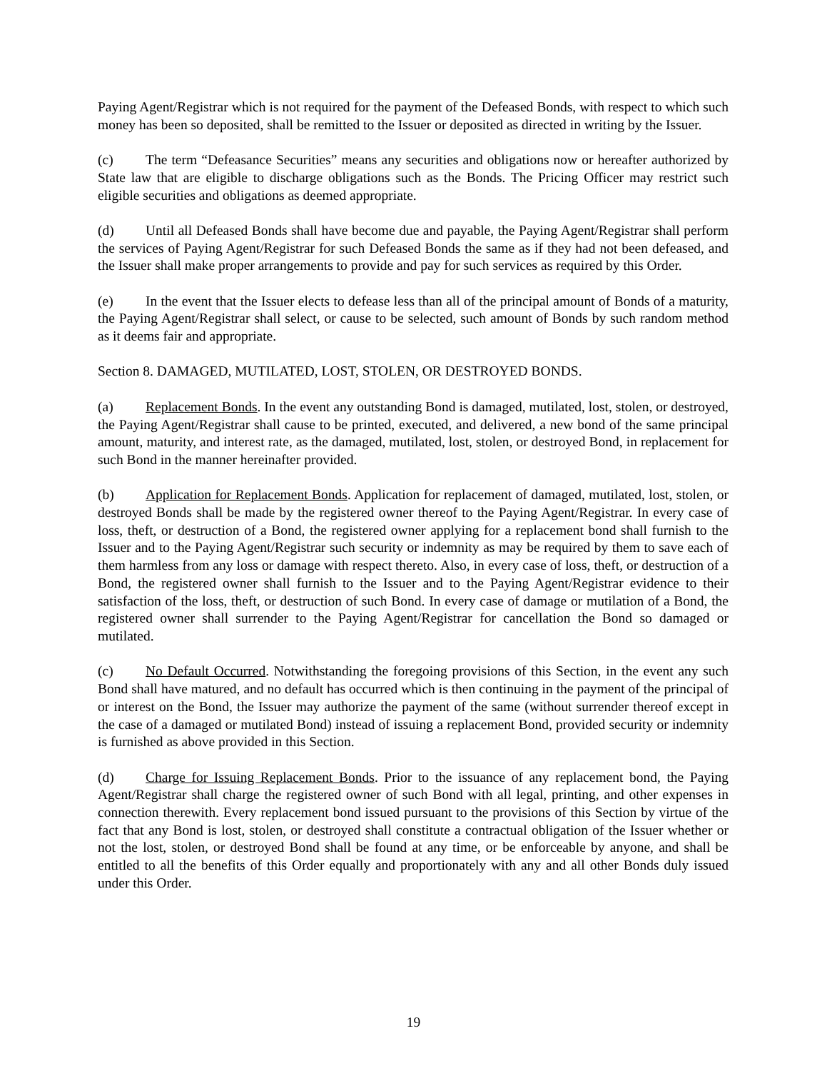Paying Agent/Registrar which is not required for the payment of the Defeased Bonds, with respect to which such money has been so deposited, shall be remitted to the Issuer or deposited as directed in writing by the Issuer.
(c) The term “Defeasance Securities” means any securities and obligations now or hereafter authorized by State law that are eligible to discharge obligations such as the Bonds. The Pricing Officer may restrict such eligible securities and obligations as deemed appropriate.
(d) Until all Defeased Bonds shall have become due and payable, the Paying Agent/Registrar shall perform the services of Paying Agent/Registrar for such Defeased Bonds the same as if they had not been defeased, and the Issuer shall make proper arrangements to provide and pay for such services as required by this Order.
(e) In the event that the Issuer elects to defease less than all of the principal amount of Bonds of a maturity, the Paying Agent/Registrar shall select, or cause to be selected, such amount of Bonds by such random method as it deems fair and appropriate.
Section 8. DAMAGED, MUTILATED, LOST, STOLEN, OR DESTROYED BONDS.
(a) Replacement Bonds. In the event any outstanding Bond is damaged, mutilated, lost, stolen, or destroyed, the Paying Agent/Registrar shall cause to be printed, executed, and delivered, a new bond of the same principal amount, maturity, and interest rate, as the damaged, mutilated, lost, stolen, or destroyed Bond, in replacement for such Bond in the manner hereinafter provided.
(b) Application for Replacement Bonds. Application for replacement of damaged, mutilated, lost, stolen, or destroyed Bonds shall be made by the registered owner thereof to the Paying Agent/Registrar. In every case of loss, theft, or destruction of a Bond, the registered owner applying for a replacement bond shall furnish to the Issuer and to the Paying Agent/Registrar such security or indemnity as may be required by them to save each of them harmless from any loss or damage with respect thereto. Also, in every case of loss, theft, or destruction of a Bond, the registered owner shall furnish to the Issuer and to the Paying Agent/Registrar evidence to their satisfaction of the loss, theft, or destruction of such Bond. In every case of damage or mutilation of a Bond, the registered owner shall surrender to the Paying Agent/Registrar for cancellation the Bond so damaged or mutilated.
(c) No Default Occurred. Notwithstanding the foregoing provisions of this Section, in the event any such Bond shall have matured, and no default has occurred which is then continuing in the payment of the principal of or interest on the Bond, the Issuer may authorize the payment of the same (without surrender thereof except in the case of a damaged or mutilated Bond) instead of issuing a replacement Bond, provided security or indemnity is furnished as above provided in this Section.
(d) Charge for Issuing Replacement Bonds. Prior to the issuance of any replacement bond, the Paying Agent/Registrar shall charge the registered owner of such Bond with all legal, printing, and other expenses in connection therewith. Every replacement bond issued pursuant to the provisions of this Section by virtue of the fact that any Bond is lost, stolen, or destroyed shall constitute a contractual obligation of the Issuer whether or not the lost, stolen, or destroyed Bond shall be found at any time, or be enforceable by anyone, and shall be entitled to all the benefits of this Order equally and proportionately with any and all other Bonds duly issued under this Order.
19